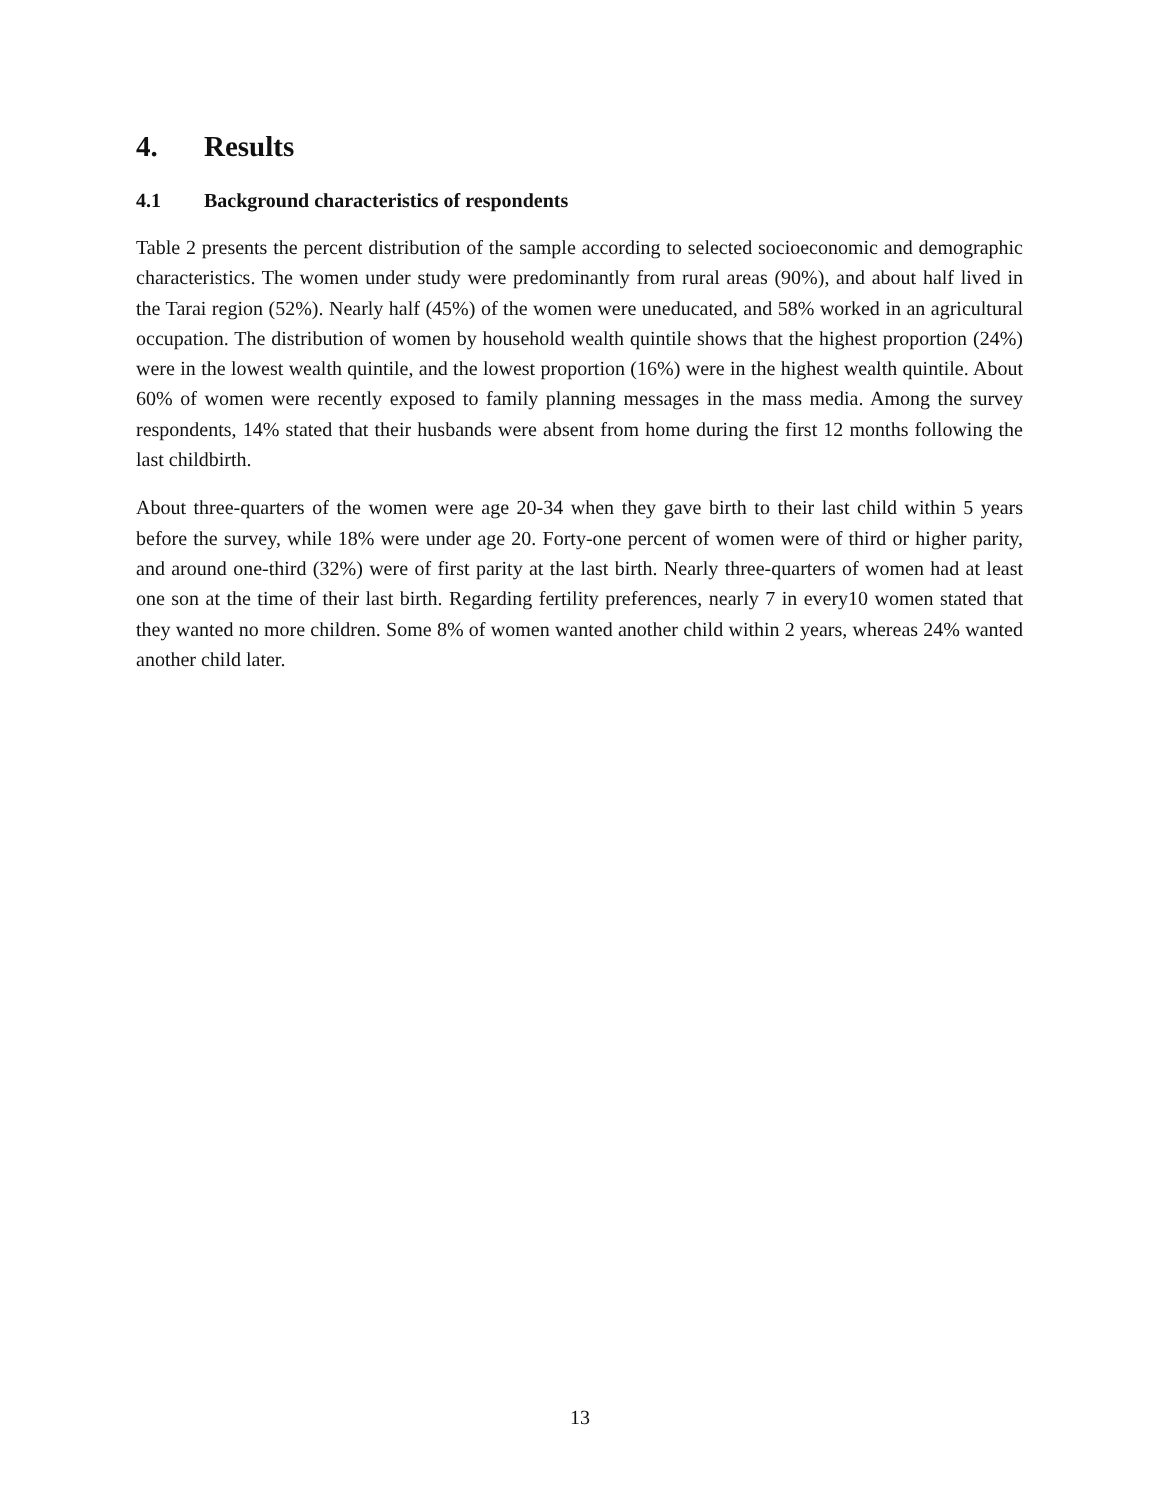4. Results
4.1 Background characteristics of respondents
Table 2 presents the percent distribution of the sample according to selected socioeconomic and demographic characteristics. The women under study were predominantly from rural areas (90%), and about half lived in the Tarai region (52%). Nearly half (45%) of the women were uneducated, and 58% worked in an agricultural occupation. The distribution of women by household wealth quintile shows that the highest proportion (24%) were in the lowest wealth quintile, and the lowest proportion (16%) were in the highest wealth quintile. About 60% of women were recently exposed to family planning messages in the mass media. Among the survey respondents, 14% stated that their husbands were absent from home during the first 12 months following the last childbirth.
About three-quarters of the women were age 20-34 when they gave birth to their last child within 5 years before the survey, while 18% were under age 20. Forty-one percent of women were of third or higher parity, and around one-third (32%) were of first parity at the last birth. Nearly three-quarters of women had at least one son at the time of their last birth. Regarding fertility preferences, nearly 7 in every10 women stated that they wanted no more children. Some 8% of women wanted another child within 2 years, whereas 24% wanted another child later.
13